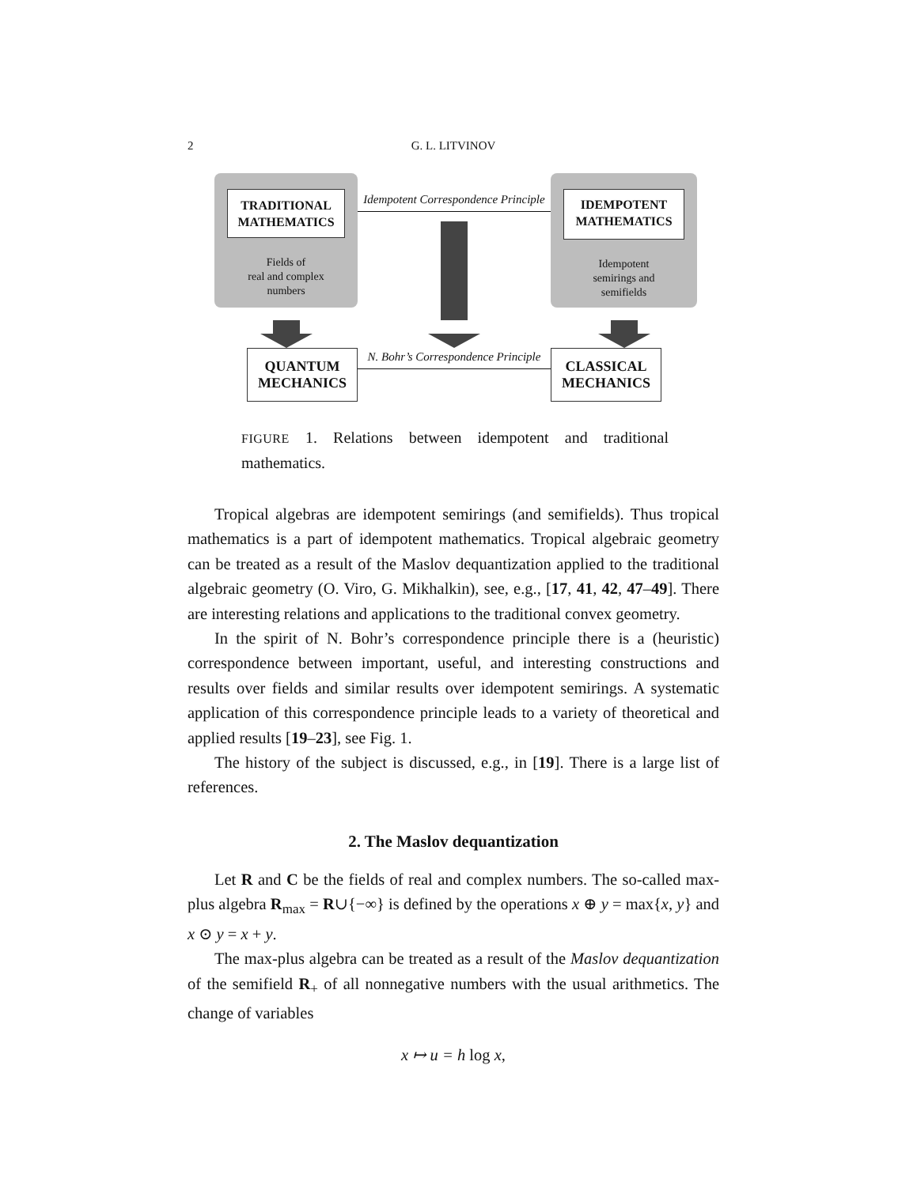2 G. L. LITVINOV
TRADITIONAL
MATHEMATICS
Fields of
real and complex
numbers
Idempotent Correspondence Principle
IDEMPOTENT
MATHEMATICS
Idempotent
semirings and
semifields
QUANTUM
MECHANICS
N. Bohr’s Correspondence Principle
CLASSICAL
MECHANICS
FIGURE 1. Relations between idempotent and traditional mathematics.
Tropical algebras are idempotent semirings (and semifields). Thus tropical mathematics is a part of idempotent mathematics. Tropical algebraic geometry can be treated as a result of the Maslov dequantization applied to the traditional algebraic geometry (O. Viro, G. Mikhalkin), see, e.g., [17, 41, 42, 47–49]. There are interesting relations and applications to the traditional convex geometry.
In the spirit of N. Bohr’s correspondence principle there is a (heuristic) correspondence between important, useful, and interesting constructions and results over fields and similar results over idempotent semirings. A systematic application of this correspondence principle leads to a variety of theoretical and applied results [19–23], see Fig. 1.
The history of the subject is discussed, e.g., in [19]. There is a large list of references.
2. The Maslov dequantization
Let R and C be the fields of real and complex numbers. The so-called max-plus algebra R<sub>max</sub> = R∪{−∞} is defined by the operations x ⊕ y = max{x, y} and x ⊙ y = x + y.
The max-plus algebra can be treated as a result of the Maslov dequantization of the semifield R<sub>+</sub> of all nonnegative numbers with the usual arithmetics. The change of variables
x ↦ u = h log x,